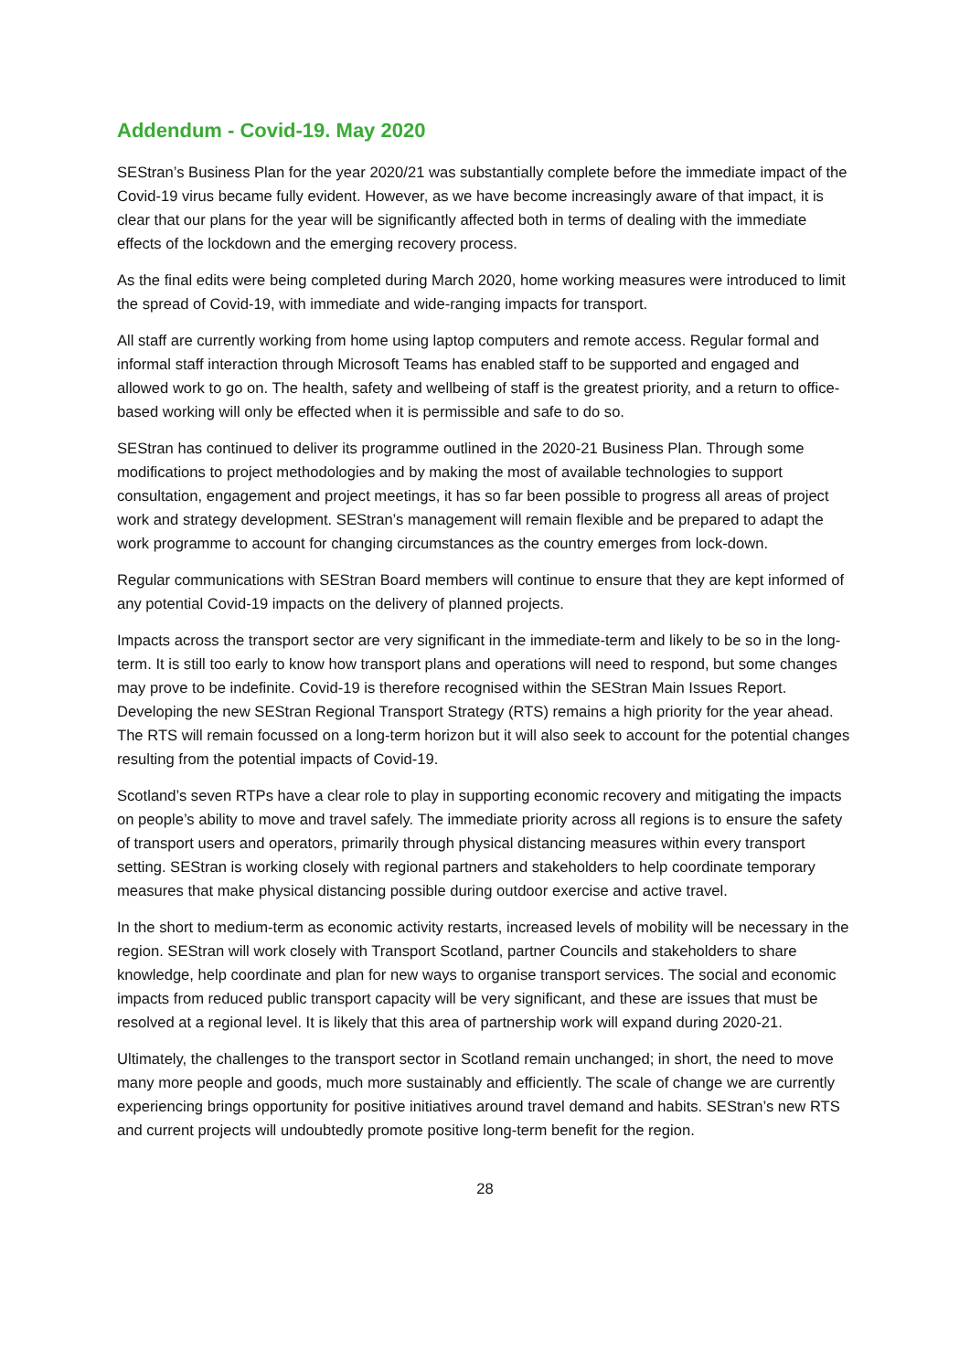Addendum - Covid-19. May 2020
SEStran’s Business Plan for the year 2020/21 was substantially complete before the immediate impact of the Covid-19 virus became fully evident. However, as we have become increasingly aware of that impact, it is clear that our plans for the year will be significantly affected both in terms of dealing with the immediate effects of the lockdown and the emerging recovery process.
As the final edits were being completed during March 2020, home working measures were introduced to limit the spread of Covid-19, with immediate and wide-ranging impacts for transport.
All staff are currently working from home using laptop computers and remote access. Regular formal and informal staff interaction through Microsoft Teams has enabled staff to be supported and engaged and allowed work to go on. The health, safety and wellbeing of staff is the greatest priority, and a return to office-based working will only be effected when it is permissible and safe to do so.
SEStran has continued to deliver its programme outlined in the 2020-21 Business Plan. Through some modifications to project methodologies and by making the most of available technologies to support consultation, engagement and project meetings, it has so far been possible to progress all areas of project work and strategy development. SEStran’s management will remain flexible and be prepared to adapt the work programme to account for changing circumstances as the country emerges from lock-down.
Regular communications with SEStran Board members will continue to ensure that they are kept informed of any potential Covid-19 impacts on the delivery of planned projects.
Impacts across the transport sector are very significant in the immediate-term and likely to be so in the long-term. It is still too early to know how transport plans and operations will need to respond, but some changes may prove to be indefinite. Covid-19 is therefore recognised within the SEStran Main Issues Report. Developing the new SEStran Regional Transport Strategy (RTS) remains a high priority for the year ahead. The RTS will remain focussed on a long-term horizon but it will also seek to account for the potential changes resulting from the potential impacts of Covid-19.
Scotland’s seven RTPs have a clear role to play in supporting economic recovery and mitigating the impacts on people’s ability to move and travel safely. The immediate priority across all regions is to ensure the safety of transport users and operators, primarily through physical distancing measures within every transport setting. SEStran is working closely with regional partners and stakeholders to help coordinate temporary measures that make physical distancing possible during outdoor exercise and active travel.
In the short to medium-term as economic activity restarts, increased levels of mobility will be necessary in the region. SEStran will work closely with Transport Scotland, partner Councils and stakeholders to share knowledge, help coordinate and plan for new ways to organise transport services. The social and economic impacts from reduced public transport capacity will be very significant, and these are issues that must be resolved at a regional level. It is likely that this area of partnership work will expand during 2020-21.
Ultimately, the challenges to the transport sector in Scotland remain unchanged; in short, the need to move many more people and goods, much more sustainably and efficiently. The scale of change we are currently experiencing brings opportunity for positive initiatives around travel demand and habits. SEStran’s new RTS and current projects will undoubtedly promote positive long-term benefit for the region.
28